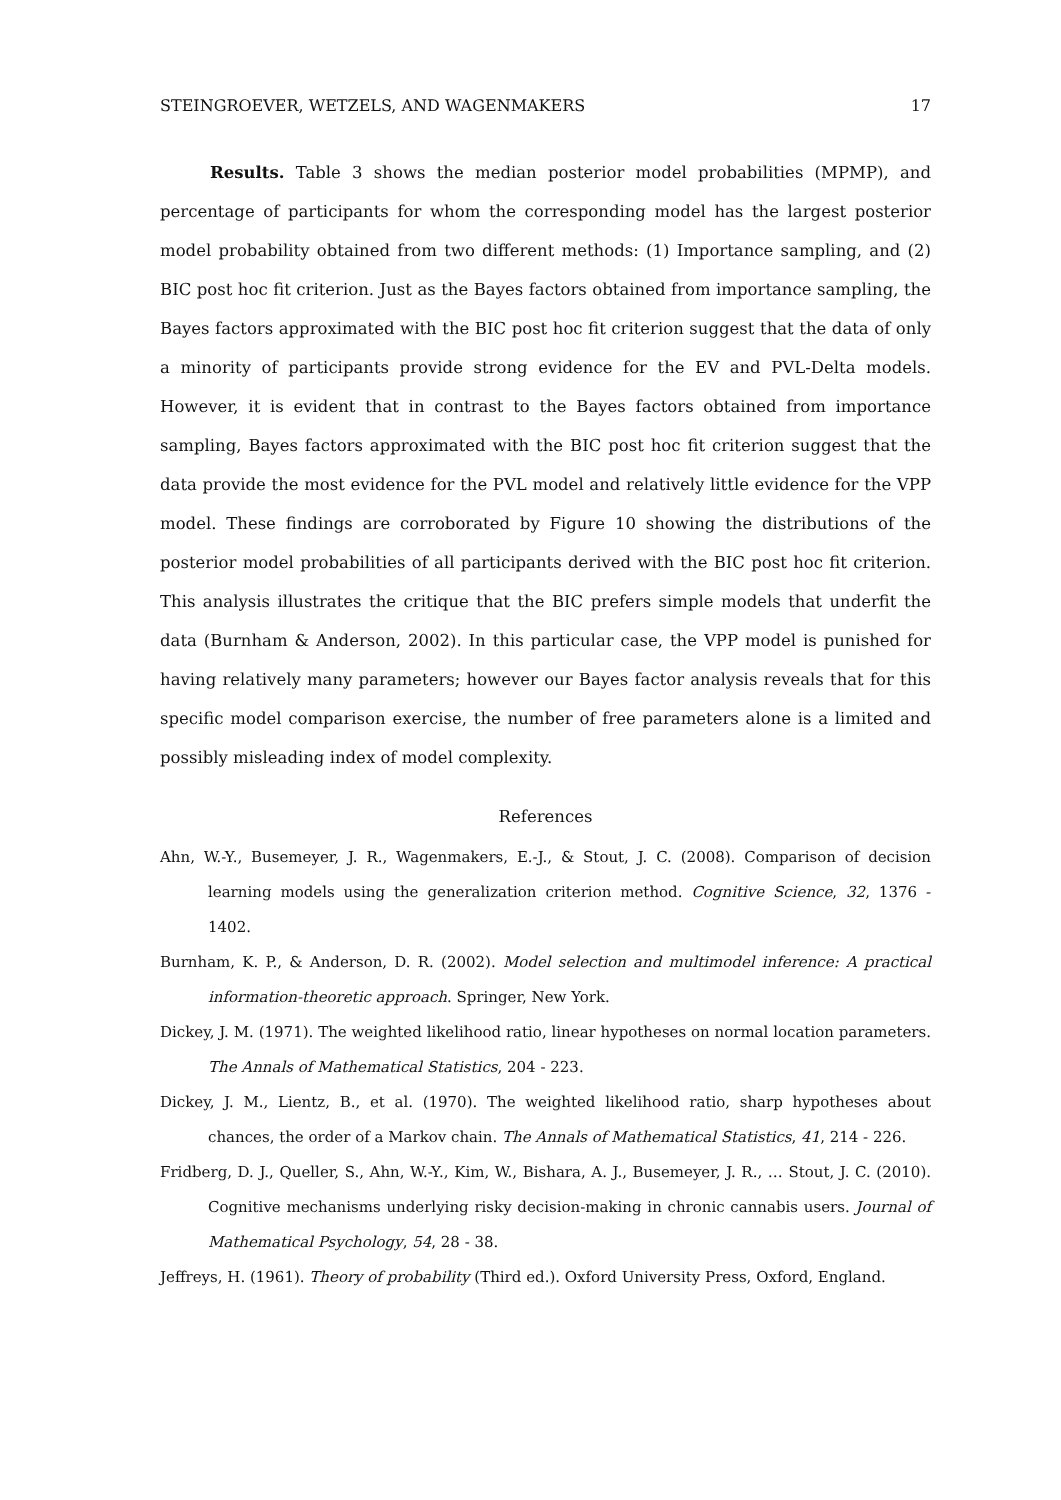STEINGROEVER, WETZELS, AND WAGENMAKERS 17
Results. Table 3 shows the median posterior model probabilities (MPMP), and percentage of participants for whom the corresponding model has the largest posterior model probability obtained from two different methods: (1) Importance sampling, and (2) BIC post hoc fit criterion. Just as the Bayes factors obtained from importance sampling, the Bayes factors approximated with the BIC post hoc fit criterion suggest that the data of only a minority of participants provide strong evidence for the EV and PVL-Delta models. However, it is evident that in contrast to the Bayes factors obtained from importance sampling, Bayes factors approximated with the BIC post hoc fit criterion suggest that the data provide the most evidence for the PVL model and relatively little evidence for the VPP model. These findings are corroborated by Figure 10 showing the distributions of the posterior model probabilities of all participants derived with the BIC post hoc fit criterion. This analysis illustrates the critique that the BIC prefers simple models that underfit the data (Burnham & Anderson, 2002). In this particular case, the VPP model is punished for having relatively many parameters; however our Bayes factor analysis reveals that for this specific model comparison exercise, the number of free parameters alone is a limited and possibly misleading index of model complexity.
References
Ahn, W.-Y., Busemeyer, J. R., Wagenmakers, E.-J., & Stout, J. C. (2008). Comparison of decision learning models using the generalization criterion method. Cognitive Science, 32, 1376 - 1402.
Burnham, K. P., & Anderson, D. R. (2002). Model selection and multimodel inference: A practical information-theoretic approach. Springer, New York.
Dickey, J. M. (1971). The weighted likelihood ratio, linear hypotheses on normal location parameters. The Annals of Mathematical Statistics, 204 - 223.
Dickey, J. M., Lientz, B., et al. (1970). The weighted likelihood ratio, sharp hypotheses about chances, the order of a Markov chain. The Annals of Mathematical Statistics, 41, 214 - 226.
Fridberg, D. J., Queller, S., Ahn, W.-Y., Kim, W., Bishara, A. J., Busemeyer, J. R., … Stout, J. C. (2010). Cognitive mechanisms underlying risky decision-making in chronic cannabis users. Journal of Mathematical Psychology, 54, 28 - 38.
Jeffreys, H. (1961). Theory of probability (Third ed.). Oxford University Press, Oxford, England.